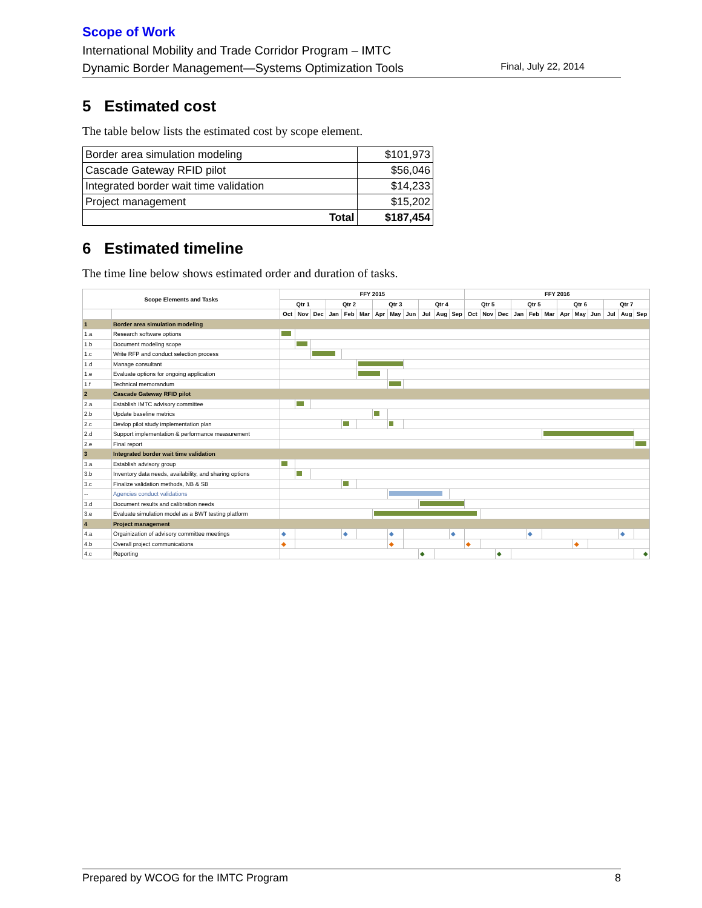Scope of Work
International Mobility and Trade Corridor Program – IMTC
Dynamic Border Management—Systems Optimization Tools Final, July 22, 2014
5 Estimated cost
The table below lists the estimated cost by scope element.
| Border area simulation modeling | $101,973 |
| Cascade Gateway RFID pilot | $56,046 |
| Integrated border wait time validation | $14,233 |
| Project management | $15,202 |
| Total | $187,454 |
6 Estimated timeline
The time line below shows estimated order and duration of tasks.
| Scope Elements and Tasks | | FFY 2015 | | | | | | | | | | | | FFY 2016 | | | | | | | | | | | |
| --- | --- | --- | --- | --- | --- | --- | --- | --- | --- | --- | --- | --- | --- | --- | --- | --- | --- | --- | --- | --- | --- | --- | --- | --- | --- |
| | | Qtr 1 | | | Qtr 2 | | | Qtr 3 | | | Qtr 4 | | | Qtr 5 | | | Qtr 5 | | | Qtr 6 | | | Qtr 7 | | |
| | | Oct | Nov | Dec | Jan | Feb | Mar | Apr | May | Jun | Jul | Aug | Sep | Oct | Nov | Dec | Jan | Feb | Mar | Apr | May | Jun | Jul | Aug | Sep |
| 1 | Border area simulation modeling | | | | | | | | | | | | | | | | | | | | | | | | |
| 1.a | Research software options | | | | | | | | | | | | | | | | | | | | | | | | |
| 1.b | Document modeling scope | | | | | | | | | | | | | | | | | | | | | | | | |
| 1.c | Write RFP and conduct selection process | | | | | | | | | | | | | | | | | | | | | | | | |
| 1.d | Manage consultant | | | | | | | | | | | | | | | | | | | | | | | | |
| 1.e | Evaluate options for ongoing application | | | | | | | | | | | | | | | | | | | | | | | | |
| 1.f | Technical memorandum | | | | | | | | | | | | | | | | | | | | | | | | |
| 2 | Cascade Gateway RFID pilot | | | | | | | | | | | | | | | | | | | | | | | | |
| 2.a | Establish IMTC advisory committee | | | | | | | | | | | | | | | | | | | | | | | | |
| 2.b | Update baseline metrics | | | | | | | | | | | | | | | | | | | | | | | | |
| 2.c | Devlop pilot study implementation plan | | | | | | | | | | | | | | | | | | | | | | | | |
| 2.d | Support implementation & performance measurement | | | | | | | | | | | | | | | | | | | | | | | | |
| 2.e | Final report | | | | | | | | | | | | | | | | | | | | | | | | |
| 3 | Integrated border wait time validation | | | | | | | | | | | | | | | | | | | | | | | | |
| 3.a | Establish advisory group | | | | | | | | | | | | | | | | | | | | | | | | |
| 3.b | Inventory data needs, availability, and sharing options | | | | | | | | | | | | | | | | | | | | | | | | |
| 3.c | Finalize validation methods, NB & SB | | | | | | | | | | | | | | | | | | | | | | | | |
| -- | Agencies conduct validations | | | | | | | | | | | | | | | | | | | | | | | | |
| 3.d | Document results and calibration needs | | | | | | | | | | | | | | | | | | | | | | | | |
| 3.e | Evaluate simulation model as a BWT testing platform | | | | | | | | | | | | | | | | | | | | | | | | |
| 4 | Project management | | | | | | | | | | | | | | | | | | | | | | | | |
| 4.a | Orgainization of advisory committee meetings | ◆ | | | | ◆ | | | ◆ | | | | ◆ | | | | | ◆ | | | | | | ◆ | |
| 4.b | Overall project communications | ◆ | | | | | | | ◆ | | | | | ◆ | | | | | | | ◆ | | | | |
| 4.c | Reporting | | | | | | | | | | ◆ | | | | | ◆ | | | | | | | | | ◆ |
Prepared by WCOG for the IMTC Program 8